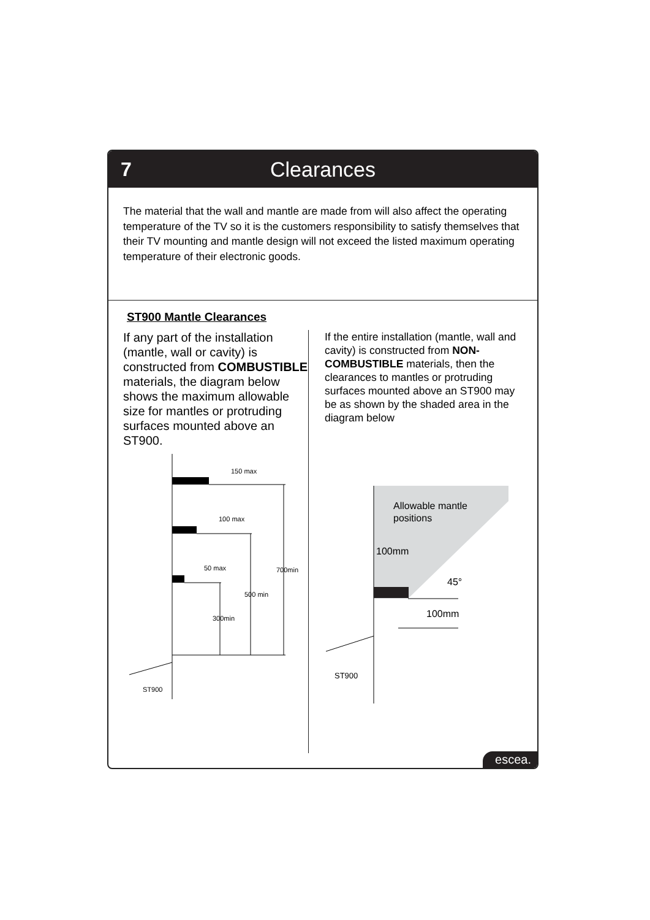7 Clearances
The material that the wall and mantle are made from will also affect the operating temperature of the TV so it is the customers responsibility to satisfy themselves that their TV mounting and mantle design will not exceed the listed maximum operating temperature of their electronic goods.
ST900 Mantle Clearances
If any part of the installation (mantle, wall or cavity) is constructed from COMBUSTIBLE materials, the diagram below shows the maximum allowable size for mantles or protruding surfaces mounted above an ST900.
150 max
100 max
50 max
700min
500 min
300min
ST900
If the entire installation (mantle, wall and cavity) is constructed from NON-COMBUSTIBLE materials, then the clearances to mantles or protruding surfaces mounted above an ST900 may be as shown by the shaded area in the diagram below
Allowable mantle
positions
100mm
45°
100mm
ST900
escea.